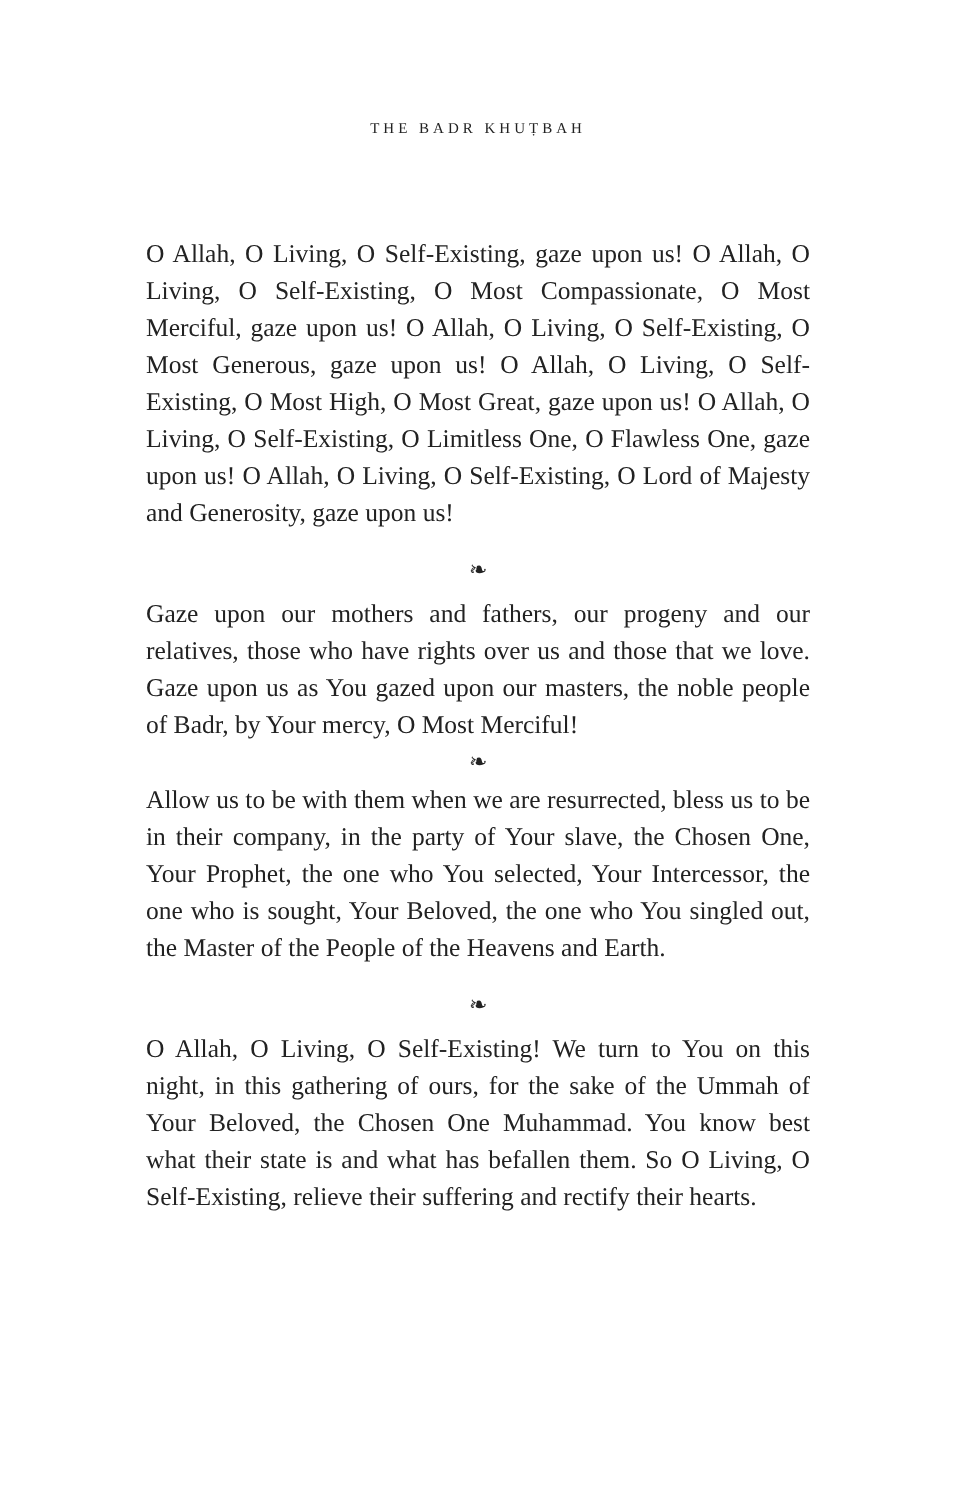THE BADR KHUṬBAH
O Allah, O Living, O Self-Existing, gaze upon us! O Allah, O Living, O Self-Existing, O Most Compassionate, O Most Merciful, gaze upon us! O Allah, O Living, O Self-Existing, O Most Generous, gaze upon us! O Allah, O Living, O Self-Existing, O Most High, O Most Great, gaze upon us! O Allah, O Living, O Self-Existing, O Limitless One, O Flawless One, gaze upon us! O Allah, O Living, O Self-Existing, O Lord of Majesty and Generosity, gaze upon us!
❧
Gaze upon our mothers and fathers, our progeny and our relatives, those who have rights over us and those that we love. Gaze upon us as You gazed upon our masters, the noble people of Badr, by Your mercy, O Most Merciful!
❧
Allow us to be with them when we are resurrected, bless us to be in their company, in the party of Your slave, the Chosen One, Your Prophet, the one who You selected, Your Intercessor, the one who is sought, Your Beloved, the one who You singled out, the Master of the People of the Heavens and Earth.
❧
O Allah, O Living, O Self-Existing! We turn to You on this night, in this gathering of ours, for the sake of the Ummah of Your Beloved, the Chosen One Muhammad. You know best what their state is and what has befallen them. So O Living, O Self-Existing, relieve their suffering and rectify their hearts.